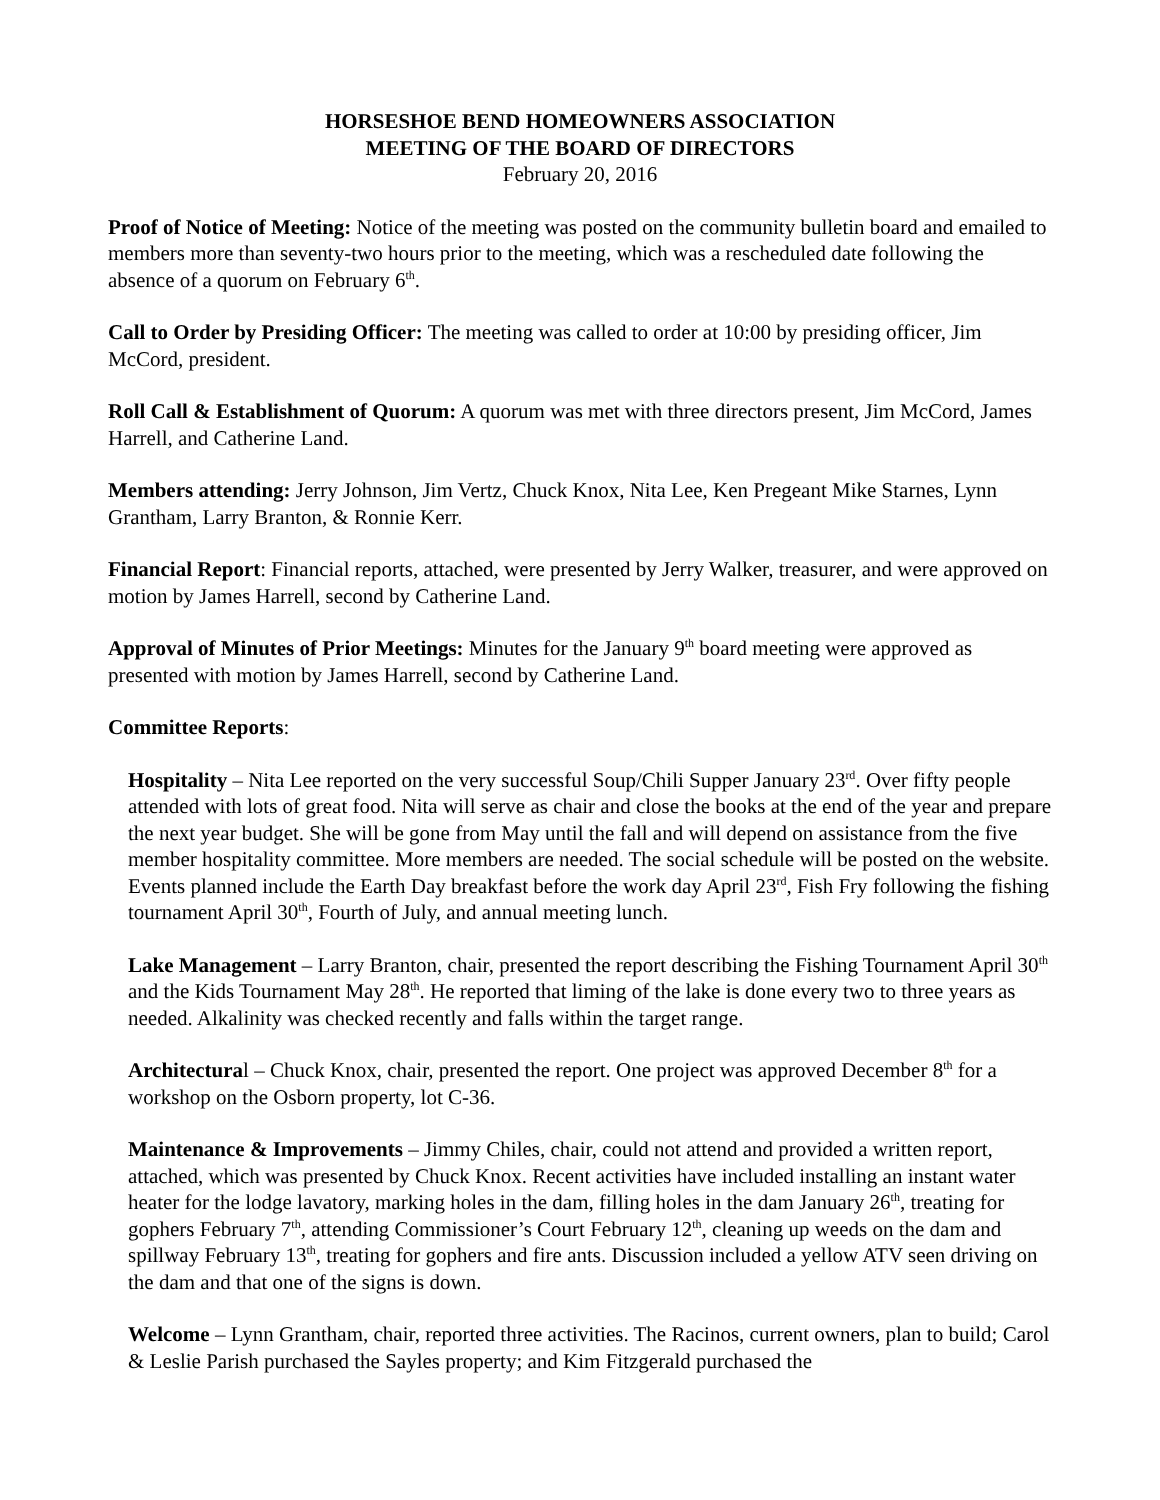HORSESHOE BEND HOMEOWNERS ASSOCIATION
MEETING OF THE BOARD OF DIRECTORS
February 20, 2016
Proof of Notice of Meeting: Notice of the meeting was posted on the community bulletin board and emailed to members more than seventy-two hours prior to the meeting, which was a rescheduled date following the absence of a quorum on February 6<sup>th</sup>.
Call to Order by Presiding Officer: The meeting was called to order at 10:00 by presiding officer, Jim McCord, president.
Roll Call & Establishment of Quorum: A quorum was met with three directors present, Jim McCord, James Harrell, and Catherine Land.
Members attending: Jerry Johnson, Jim Vertz, Chuck Knox, Nita Lee, Ken Pregeant Mike Starnes, Lynn Grantham, Larry Branton, & Ronnie Kerr.
Financial Report: Financial reports, attached, were presented by Jerry Walker, treasurer, and were approved on motion by James Harrell, second by Catherine Land.
Approval of Minutes of Prior Meetings: Minutes for the January 9<sup>th</sup> board meeting were approved as presented with motion by James Harrell, second by Catherine Land.
Committee Reports:
Hospitality – Nita Lee reported on the very successful Soup/Chili Supper January 23<sup>rd</sup>. Over fifty people attended with lots of great food. Nita will serve as chair and close the books at the end of the year and prepare the next year budget. She will be gone from May until the fall and will depend on assistance from the five member hospitality committee. More members are needed. The social schedule will be posted on the website. Events planned include the Earth Day breakfast before the work day April 23<sup>rd</sup>, Fish Fry following the fishing tournament April 30<sup>th</sup>, Fourth of July, and annual meeting lunch.
Lake Management – Larry Branton, chair, presented the report describing the Fishing Tournament April 30<sup>th</sup> and the Kids Tournament May 28<sup>th</sup>. He reported that liming of the lake is done every two to three years as needed. Alkalinity was checked recently and falls within the target range.
Architectural – Chuck Knox, chair, presented the report. One project was approved December 8<sup>th</sup> for a workshop on the Osborn property, lot C-36.
Maintenance & Improvements – Jimmy Chiles, chair, could not attend and provided a written report, attached, which was presented by Chuck Knox. Recent activities have included installing an instant water heater for the lodge lavatory, marking holes in the dam, filling holes in the dam January 26<sup>th</sup>, treating for gophers February 7<sup>th</sup>, attending Commissioner’s Court February 12<sup>th</sup>, cleaning up weeds on the dam and spillway February 13<sup>th</sup>, treating for gophers and fire ants. Discussion included a yellow ATV seen driving on the dam and that one of the signs is down.
Welcome – Lynn Grantham, chair, reported three activities. The Racinos, current owners, plan to build; Carol & Leslie Parish purchased the Sayles property; and Kim Fitzgerald purchased the